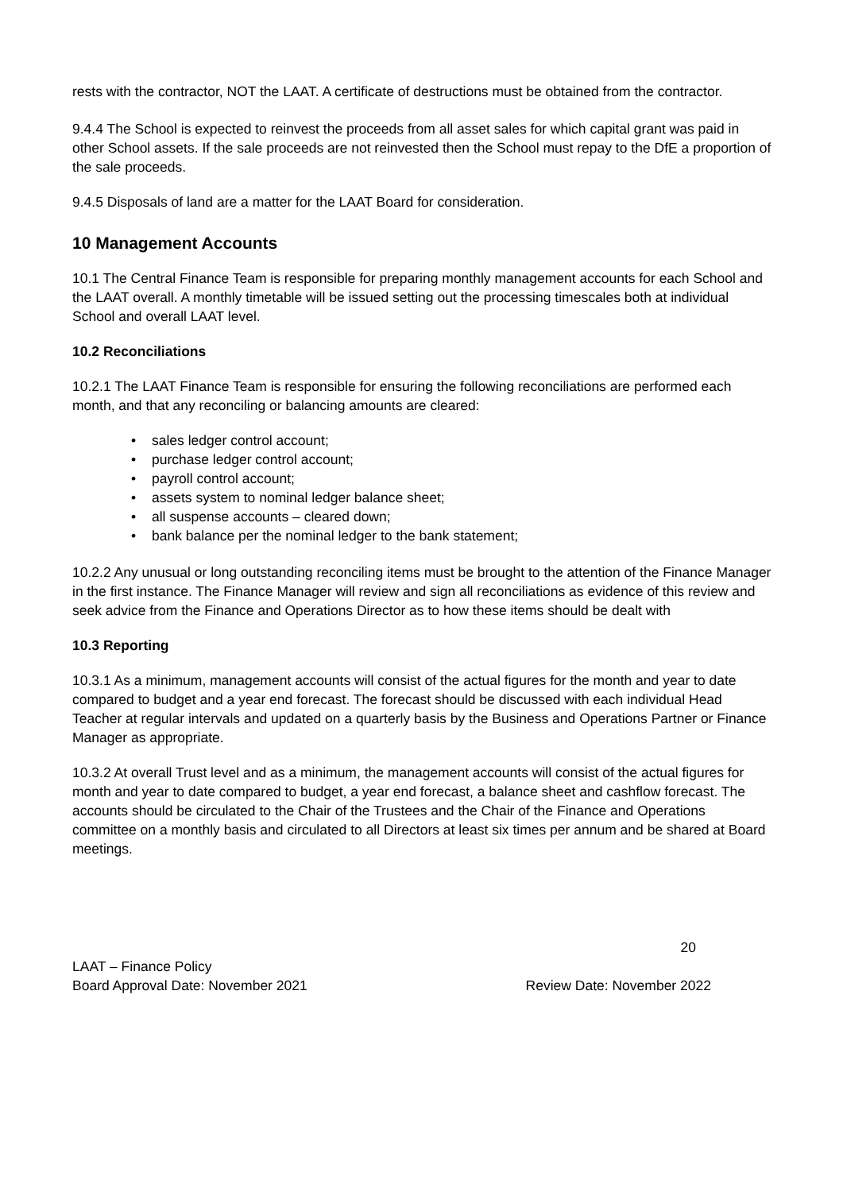rests with the contractor, NOT the LAAT. A certificate of destructions must be obtained from the contractor.
9.4.4 The School is expected to reinvest the proceeds from all asset sales for which capital grant was paid in other School assets. If the sale proceeds are not reinvested then the School must repay to the DfE a proportion of the sale proceeds.
9.4.5 Disposals of land are a matter for the LAAT Board for consideration.
10 Management Accounts
10.1 The Central Finance Team is responsible for preparing monthly management accounts for each School and the LAAT overall. A monthly timetable will be issued setting out the processing timescales both at individual School and overall LAAT level.
10.2 Reconciliations
10.2.1 The LAAT Finance Team is responsible for ensuring the following reconciliations are performed each month, and that any reconciling or balancing amounts are cleared:
• sales ledger control account;
• purchase ledger control account;
• payroll control account;
• assets system to nominal ledger balance sheet;
• all suspense accounts – cleared down;
• bank balance per the nominal ledger to the bank statement;
10.2.2 Any unusual or long outstanding reconciling items must be brought to the attention of the Finance Manager in the first instance. The Finance Manager will review and sign all reconciliations as evidence of this review and seek advice from the Finance and Operations Director as to how these items should be dealt with
10.3 Reporting
10.3.1 As a minimum, management accounts will consist of the actual figures for the month and year to date compared to budget and a year end forecast. The forecast should be discussed with each individual Head Teacher at regular intervals and updated on a quarterly basis by the Business and Operations Partner or Finance Manager as appropriate.
10.3.2 At overall Trust level and as a minimum, the management accounts will consist of the actual figures for month and year to date compared to budget, a year end forecast, a balance sheet and cashflow forecast. The accounts should be circulated to the Chair of the Trustees and the Chair of the Finance and Operations committee on a monthly basis and circulated to all Directors at least six times per annum and be shared at Board meetings.
20
LAAT – Finance Policy
Board Approval Date: November 2021 Review Date: November 2022